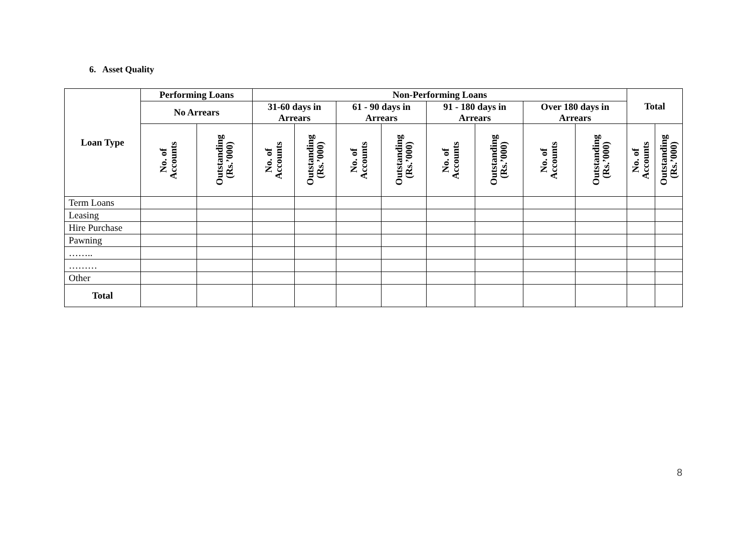6. Asset Quality
| Loan Type | Performing Loans | | Non-Performing Loans | | | | | | | | Total | |
| --- | --- | --- | --- | --- | --- | --- | --- | --- | --- | --- | --- | --- |
| | No Arrears | | 31-60 days in Arrears | | 61 - 90 days in Arrears | | 91 - 180 days in Arrears | | Over 180 days in Arrears | | | |
| | No. of Accounts | Outstanding (Rs.’000) | No. of Accounts | Outstanding (Rs.’000) | No. of Accounts | Outstanding (Rs.’000) | No. of Accounts | Outstanding (Rs.’000) | No. of Accounts | Outstanding (Rs.’000) | No. of Accounts | Outstanding (Rs.’000) |
| Term Loans | | | | | | | | | | | | |
| Leasing | | | | | | | | | | | | |
| Hire Purchase | | | | | | | | | | | | |
| Pawning | | | | | | | | | | | | |
| …….. | | | | | | | | | | | | |
| ……… | | | | | | | | | | | | |
| Other | | | | | | | | | | | | |
| Total | | | | | | | | | | | | |
8